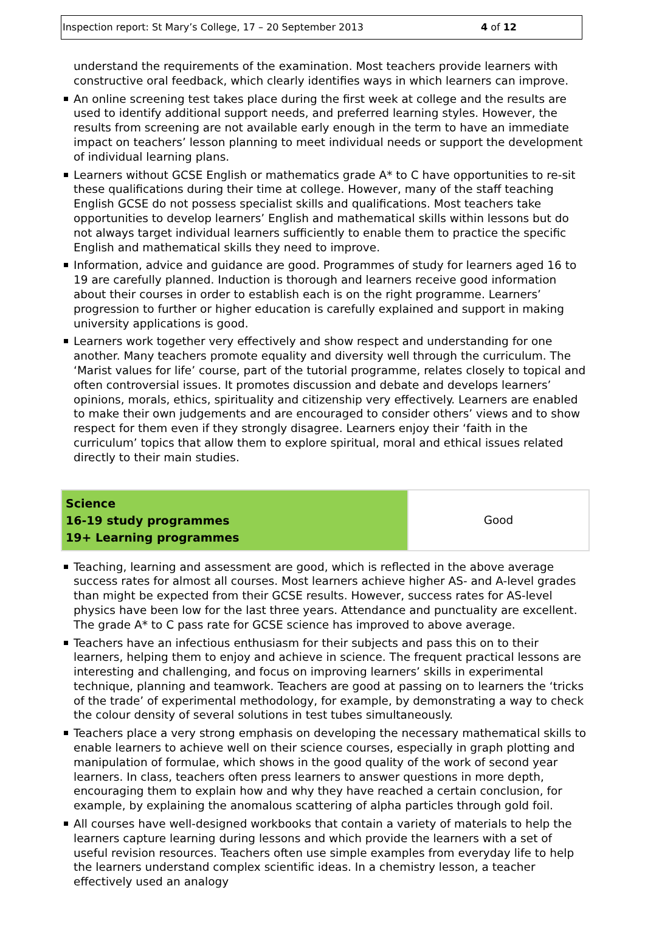Inspection report: St Mary’s College, 17 – 20 September 2013 4 of 12
understand the requirements of the examination. Most teachers provide learners with constructive oral feedback, which clearly identifies ways in which learners can improve.
An online screening test takes place during the first week at college and the results are used to identify additional support needs, and preferred learning styles. However, the results from screening are not available early enough in the term to have an immediate impact on teachers’ lesson planning to meet individual needs or support the development of individual learning plans.
Learners without GCSE English or mathematics grade A* to C have opportunities to re-sit these qualifications during their time at college. However, many of the staff teaching English GCSE do not possess specialist skills and qualifications. Most teachers take opportunities to develop learners’ English and mathematical skills within lessons but do not always target individual learners sufficiently to enable them to practice the specific English and mathematical skills they need to improve.
Information, advice and guidance are good. Programmes of study for learners aged 16 to 19 are carefully planned. Induction is thorough and learners receive good information about their courses in order to establish each is on the right programme. Learners’ progression to further or higher education is carefully explained and support in making university applications is good.
Learners work together very effectively and show respect and understanding for one another. Many teachers promote equality and diversity well through the curriculum. The ‘Marist values for life’ course, part of the tutorial programme, relates closely to topical and often controversial issues. It promotes discussion and debate and develops learners’ opinions, morals, ethics, spirituality and citizenship very effectively. Learners are enabled to make their own judgements and are encouraged to consider others’ views and to show respect for them even if they strongly disagree. Learners enjoy their ‘faith in the curriculum’ topics that allow them to explore spiritual, moral and ethical issues related directly to their main studies.
| Science 16-19 study programmes 19+ Learning programmes | Good |
Teaching, learning and assessment are good, which is reflected in the above average success rates for almost all courses. Most learners achieve higher AS- and A-level grades than might be expected from their GCSE results. However, success rates for AS-level physics have been low for the last three years. Attendance and punctuality are excellent. The grade A* to C pass rate for GCSE science has improved to above average.
Teachers have an infectious enthusiasm for their subjects and pass this on to their learners, helping them to enjoy and achieve in science. The frequent practical lessons are interesting and challenging, and focus on improving learners’ skills in experimental technique, planning and teamwork. Teachers are good at passing on to learners the ‘tricks of the trade’ of experimental methodology, for example, by demonstrating a way to check the colour density of several solutions in test tubes simultaneously.
Teachers place a very strong emphasis on developing the necessary mathematical skills to enable learners to achieve well on their science courses, especially in graph plotting and manipulation of formulae, which shows in the good quality of the work of second year learners. In class, teachers often press learners to answer questions in more depth, encouraging them to explain how and why they have reached a certain conclusion, for example, by explaining the anomalous scattering of alpha particles through gold foil.
All courses have well-designed workbooks that contain a variety of materials to help the learners capture learning during lessons and which provide the learners with a set of useful revision resources. Teachers often use simple examples from everyday life to help the learners understand complex scientific ideas. In a chemistry lesson, a teacher effectively used an analogy